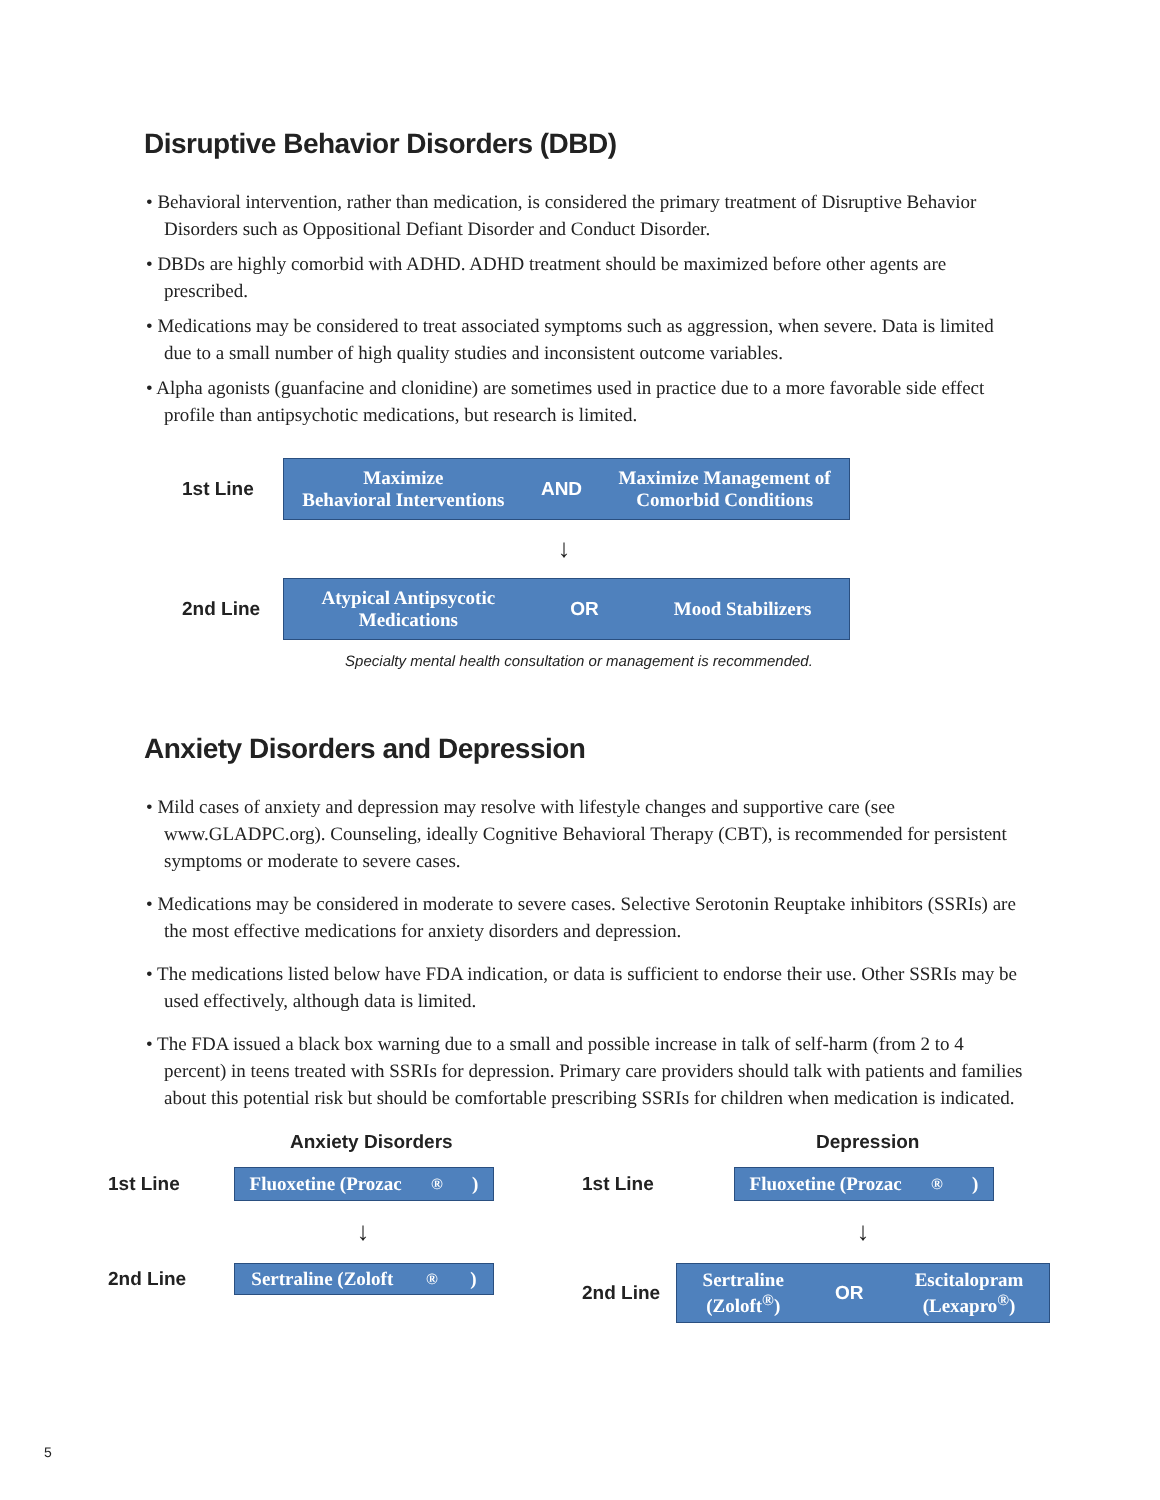Disruptive Behavior Disorders (DBD)
• Behavioral intervention, rather than medication, is considered the primary treatment of Disruptive Behavior Disorders such as Oppositional Defiant Disorder and Conduct Disorder.
• DBDs are highly comorbid with ADHD. ADHD treatment should be maximized before other agents are prescribed.
• Medications may be considered to treat associated symptoms such as aggression, when severe. Data is limited due to a small number of high quality studies and inconsistent outcome variables.
• Alpha agonists (guanfacine and clonidine) are sometimes used in practice due to a more favorable side effect profile than antipsychotic medications, but research is limited.
1st Line
Maximize
Behavioral Interventions AND Maximize Management of
Comorbid Conditions
↓
2nd Line
Atypical Antipsycotic
Medications OR Mood Stabilizers
Specialty mental health consultation or management is recommended.
Anxiety Disorders and Depression
• Mild cases of anxiety and depression may resolve with lifestyle changes and supportive care (see www.GLADPC.org). Counseling, ideally Cognitive Behavioral Therapy (CBT), is recommended for persistent symptoms or moderate to severe cases.
• Medications may be considered in moderate to severe cases. Selective Serotonin Reuptake inhibitors (SSRIs) are the most effective medications for anxiety disorders and depression.
• The medications listed below have FDA indication, or data is sufficient to endorse their use. Other SSRIs may be used effectively, although data is limited.
• The FDA issued a black box warning due to a small and possible increase in talk of self-harm (from 2 to 4 percent) in teens treated with SSRIs for depression. Primary care providers should talk with patients and families about this potential risk but should be comfortable prescribing SSRIs for children when medication is indicated.
Anxiety Disorders
1st Line
Fluoxetine (Prozac<sup>®</sup>)
↓
2nd Line
Sertraline (Zoloft<sup>®</sup>)
Depression
1st Line
Fluoxetine (Prozac<sup>®</sup>)
↓
2nd Line
Sertraline
(Zoloft<sup>®</sup>) OR Escitalopram
(Lexapro<sup>®</sup>)
5